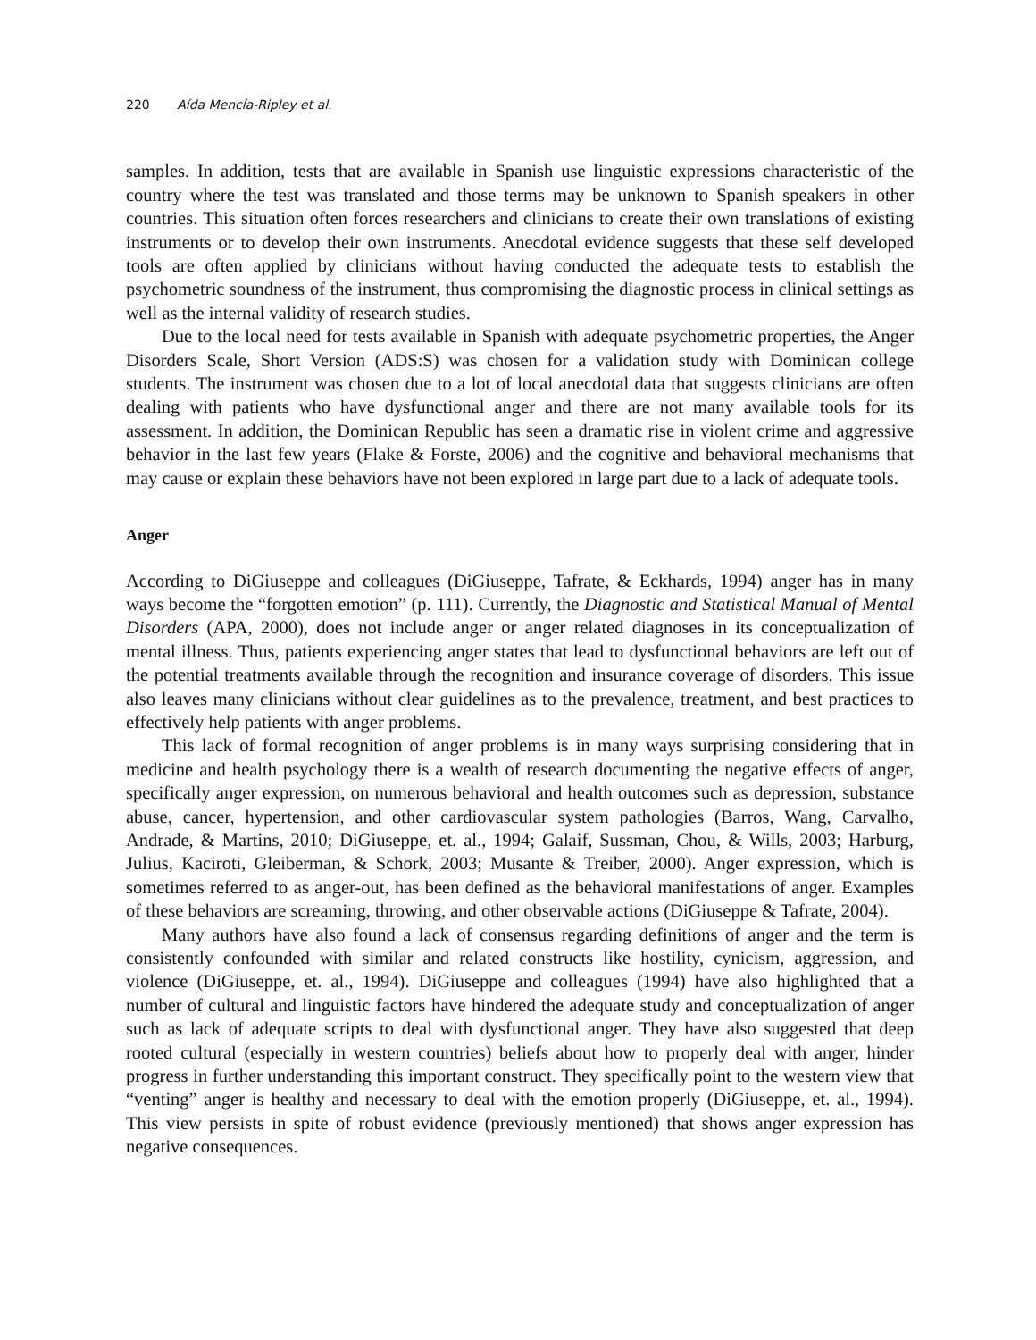220 Aída Mencía-Ripley et al.
samples. In addition, tests that are available in Spanish use linguistic expressions characteristic of the country where the test was translated and those terms may be unknown to Spanish speakers in other countries. This situation often forces researchers and clinicians to create their own translations of existing instruments or to develop their own instruments. Anecdotal evidence suggests that these self developed tools are often applied by clinicians without having conducted the adequate tests to establish the psychometric soundness of the instrument, thus compromising the diagnostic process in clinical settings as well as the internal validity of research studies.
Due to the local need for tests available in Spanish with adequate psychometric properties, the Anger Disorders Scale, Short Version (ADS:S) was chosen for a validation study with Dominican college students. The instrument was chosen due to a lot of local anecdotal data that suggests clinicians are often dealing with patients who have dysfunctional anger and there are not many available tools for its assessment. In addition, the Dominican Republic has seen a dramatic rise in violent crime and aggressive behavior in the last few years (Flake & Forste, 2006) and the cognitive and behavioral mechanisms that may cause or explain these behaviors have not been explored in large part due to a lack of adequate tools.
Anger
According to DiGiuseppe and colleagues (DiGiuseppe, Tafrate, & Eckhards, 1994) anger has in many ways become the “forgotten emotion” (p. 111). Currently, the Diagnostic and Statistical Manual of Mental Disorders (APA, 2000), does not include anger or anger related diagnoses in its conceptualization of mental illness. Thus, patients experiencing anger states that lead to dysfunctional behaviors are left out of the potential treatments available through the recognition and insurance coverage of disorders. This issue also leaves many clinicians without clear guidelines as to the prevalence, treatment, and best practices to effectively help patients with anger problems.
This lack of formal recognition of anger problems is in many ways surprising considering that in medicine and health psychology there is a wealth of research documenting the negative effects of anger, specifically anger expression, on numerous behavioral and health outcomes such as depression, substance abuse, cancer, hypertension, and other cardiovascular system pathologies (Barros, Wang, Carvalho, Andrade, & Martins, 2010; DiGiuseppe, et. al., 1994; Galaif, Sussman, Chou, & Wills, 2003; Harburg, Julius, Kaciroti, Gleiberman, & Schork, 2003; Musante & Treiber, 2000). Anger expression, which is sometimes referred to as anger-out, has been defined as the behavioral manifestations of anger. Examples of these behaviors are screaming, throwing, and other observable actions (DiGiuseppe & Tafrate, 2004).
Many authors have also found a lack of consensus regarding definitions of anger and the term is consistently confounded with similar and related constructs like hostility, cynicism, aggression, and violence (DiGiuseppe, et. al., 1994). DiGiuseppe and colleagues (1994) have also highlighted that a number of cultural and linguistic factors have hindered the adequate study and conceptualization of anger such as lack of adequate scripts to deal with dysfunctional anger. They have also suggested that deep rooted cultural (especially in western countries) beliefs about how to properly deal with anger, hinder progress in further understanding this important construct. They specifically point to the western view that “venting” anger is healthy and necessary to deal with the emotion properly (DiGiuseppe, et. al., 1994). This view persists in spite of robust evidence (previously mentioned) that shows anger expression has negative consequences.